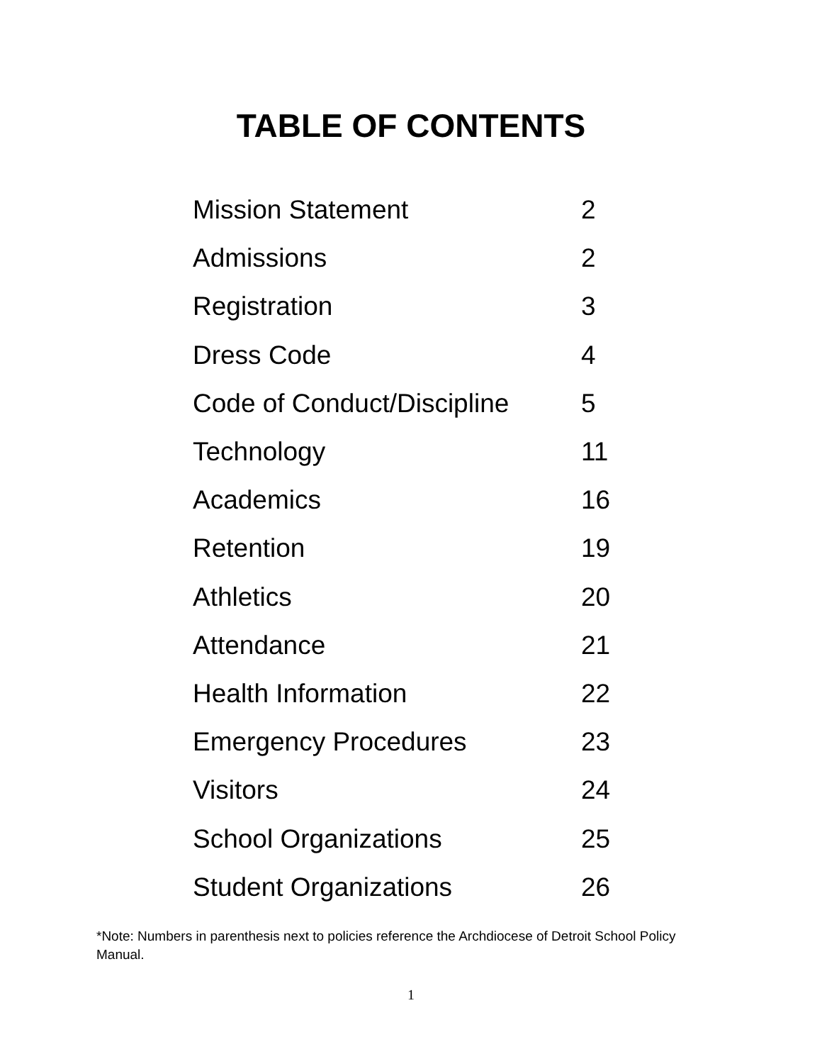TABLE OF CONTENTS
| Mission Statement | 2 |
| Admissions | 2 |
| Registration | 3 |
| Dress Code | 4 |
| Code of Conduct/Discipline | 5 |
| Technology | 11 |
| Academics | 16 |
| Retention | 19 |
| Athletics | 20 |
| Attendance | 21 |
| Health Information | 22 |
| Emergency Procedures | 23 |
| Visitors | 24 |
| School Organizations | 25 |
| Student Organizations | 26 |
*Note: Numbers in parenthesis next to policies reference the Archdiocese of Detroit School Policy Manual.
1